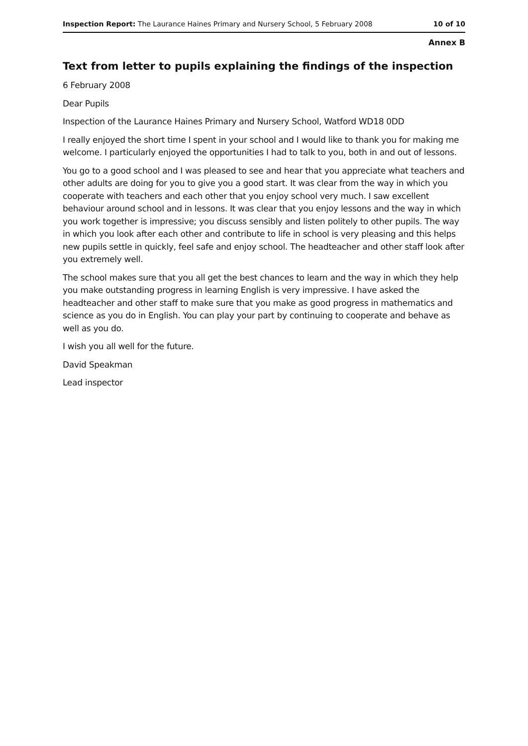Inspection Report: The Laurance Haines Primary and Nursery School, 5 February 2008 10 of 10
Annex B
Text from letter to pupils explaining the findings of the inspection
6 February 2008
Dear Pupils
Inspection of the Laurance Haines Primary and Nursery School, Watford WD18 0DD
I really enjoyed the short time I spent in your school and I would like to thank you for making me welcome. I particularly enjoyed the opportunities I had to talk to you, both in and out of lessons.
You go to a good school and I was pleased to see and hear that you appreciate what teachers and other adults are doing for you to give you a good start. It was clear from the way in which you cooperate with teachers and each other that you enjoy school very much. I saw excellent behaviour around school and in lessons. It was clear that you enjoy lessons and the way in which you work together is impressive; you discuss sensibly and listen politely to other pupils. The way in which you look after each other and contribute to life in school is very pleasing and this helps new pupils settle in quickly, feel safe and enjoy school. The headteacher and other staff look after you extremely well.
The school makes sure that you all get the best chances to learn and the way in which they help you make outstanding progress in learning English is very impressive. I have asked the headteacher and other staff to make sure that you make as good progress in mathematics and science as you do in English. You can play your part by continuing to cooperate and behave as well as you do.
I wish you all well for the future.
David Speakman
Lead inspector